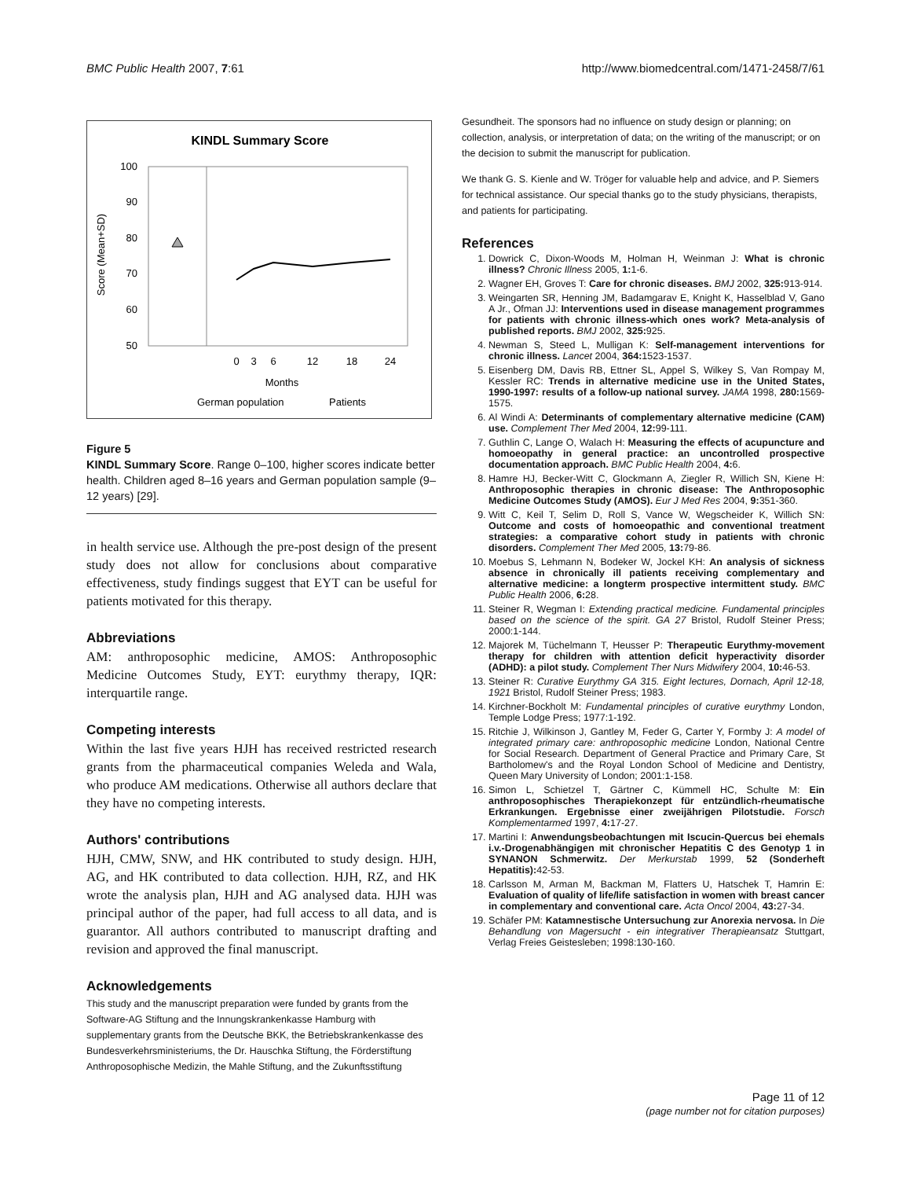BMC Public Health 2007, 7:61 http://www.biomedcentral.com/1471-2458/7/61
KINDL Summary Score
100
90
80
70
60
50
Score (Mean+SD)
0
3
6
12
18
24
Months
German population
Patients
Figure 5
KINDL Summary Score. Range 0–100, higher scores indicate better health. Children aged 8–16 years and German population sample (9–12 years) [29].
in health service use. Although the pre-post design of the present study does not allow for conclusions about comparative effectiveness, study findings suggest that EYT can be useful for patients motivated for this therapy.
Abbreviations
AM: anthroposophic medicine, AMOS: Anthroposophic Medicine Outcomes Study, EYT: eurythmy therapy, IQR: interquartile range.
Competing interests
Within the last five years HJH has received restricted research grants from the pharmaceutical companies Weleda and Wala, who produce AM medications. Otherwise all authors declare that they have no competing interests.
Authors' contributions
HJH, CMW, SNW, and HK contributed to study design. HJH, AG, and HK contributed to data collection. HJH, RZ, and HK wrote the analysis plan, HJH and AG analysed data. HJH was principal author of the paper, had full access to all data, and is guarantor. All authors contributed to manuscript drafting and revision and approved the final manuscript.
Acknowledgements
This study and the manuscript preparation were funded by grants from the Software-AG Stiftung and the Innungskrankenkasse Hamburg with supplementary grants from the Deutsche BKK, the Betriebskrankenkasse des Bundesverkehrsministeriums, the Dr. Hauschka Stiftung, the Förderstiftung Anthroposophische Medizin, the Mahle Stiftung, and the Zukunftsstiftung
Gesundheit. The sponsors had no influence on study design or planning; on collection, analysis, or interpretation of data; on the writing of the manuscript; or on the decision to submit the manuscript for publication.
We thank G. S. Kienle and W. Tröger for valuable help and advice, and P. Siemers for technical assistance. Our special thanks go to the study physicians, therapists, and patients for participating.
References
1. Dowrick C, Dixon-Woods M, Holman H, Weinman J: What is chronic illness? Chronic Illness 2005, 1: 1-6.
2. Wagner EH, Groves T: Care for chronic diseases. BMJ 2002, 325: 913-914.
3. Weingarten SR, Henning JM, Badamgarav E, Knight K, Hasselblad V, Gano A Jr., Ofman JJ: Interventions used in disease management programmes for patients with chronic illness-which ones work? Meta-analysis of published reports. BMJ 2002, 325: 925.
4. Newman S, Steed L, Mulligan K: Self-management interventions for chronic illness. Lancet 2004, 364: 1523-1537.
5. Eisenberg DM, Davis RB, Ettner SL, Appel S, Wilkey S, Van Rompay M, Kessler RC: Trends in alternative medicine use in the United States, 1990-1997: results of a follow-up national survey. JAMA 1998, 280: 1569-1575.
6. Al Windi A: Determinants of complementary alternative medicine (CAM) use. Complement Ther Med 2004, 12: 99-111.
7. Guthlin C, Lange O, Walach H: Measuring the effects of acupuncture and homoeopathy in general practice: an uncontrolled prospective documentation approach. BMC Public Health 2004, 4: 6.
8. Hamre HJ, Becker-Witt C, Glockmann A, Ziegler R, Willich SN, Kiene H: Anthroposophic therapies in chronic disease: The Anthroposophic Medicine Outcomes Study (AMOS). Eur J Med Res 2004, 9: 351-360.
9. Witt C, Keil T, Selim D, Roll S, Vance W, Wegscheider K, Willich SN: Outcome and costs of homoeopathic and conventional treatment strategies: a comparative cohort study in patients with chronic disorders. Complement Ther Med 2005, 13: 79-86.
10. Moebus S, Lehmann N, Bodeker W, Jockel KH: An analysis of sickness absence in chronically ill patients receiving complementary and alternative medicine: a longterm prospective intermittent study. BMC Public Health 2006, 6: 28.
11. Steiner R, Wegman I: Extending practical medicine. Fundamental principles based on the science of the spirit. GA 27 Bristol, Rudolf Steiner Press; 2000:1-144.
12. Majorek M, Tüchelmann T, Heusser P: Therapeutic Eurythmy-movement therapy for children with attention deficit hyperactivity disorder (ADHD): a pilot study. Complement Ther Nurs Midwifery 2004, 10: 46-53.
13. Steiner R: Curative Eurythmy GA 315. Eight lectures, Dornach, April 12-18, 1921 Bristol, Rudolf Steiner Press; 1983.
14. Kirchner-Bockholt M: Fundamental principles of curative eurythmy London, Temple Lodge Press; 1977:1-192.
15. Ritchie J, Wilkinson J, Gantley M, Feder G, Carter Y, Formby J: A model of integrated primary care: anthroposophic medicine London, National Centre for Social Research. Department of General Practice and Primary Care, St Bartholomew's and the Royal London School of Medicine and Dentistry, Queen Mary University of London; 2001:1-158.
16. Simon L, Schietzel T, Gärtner C, Kümmell HC, Schulte M: Ein anthroposophisches Therapiekonzept für entzündlich-rheumatische Erkrankungen. Ergebnisse einer zweijährigen Pilotstudie. Forsch Komplementarmed 1997, 4: 17-27.
17. Martini I: Anwendungsbeobachtungen mit Iscucin-Quercus bei ehemals i.v.-Drogenabhängigen mit chronischer Hepatitis C des Genotyp 1 in SYNANON Schmerwitz. Der Merkurstab 1999, 52 (Sonderheft Hepatitis): 42-53.
18. Carlsson M, Arman M, Backman M, Flatters U, Hatschek T, Hamrin E: Evaluation of quality of life/life satisfaction in women with breast cancer in complementary and conventional care. Acta Oncol 2004, 43: 27-34.
19. Schäfer PM: Katamnestische Untersuchung zur Anorexia nervosa. In Die Behandlung von Magersucht - ein integrativer Therapieansatz Stuttgart, Verlag Freies Geistesleben; 1998:130-160.
Page 11 of 12
(page number not for citation purposes)